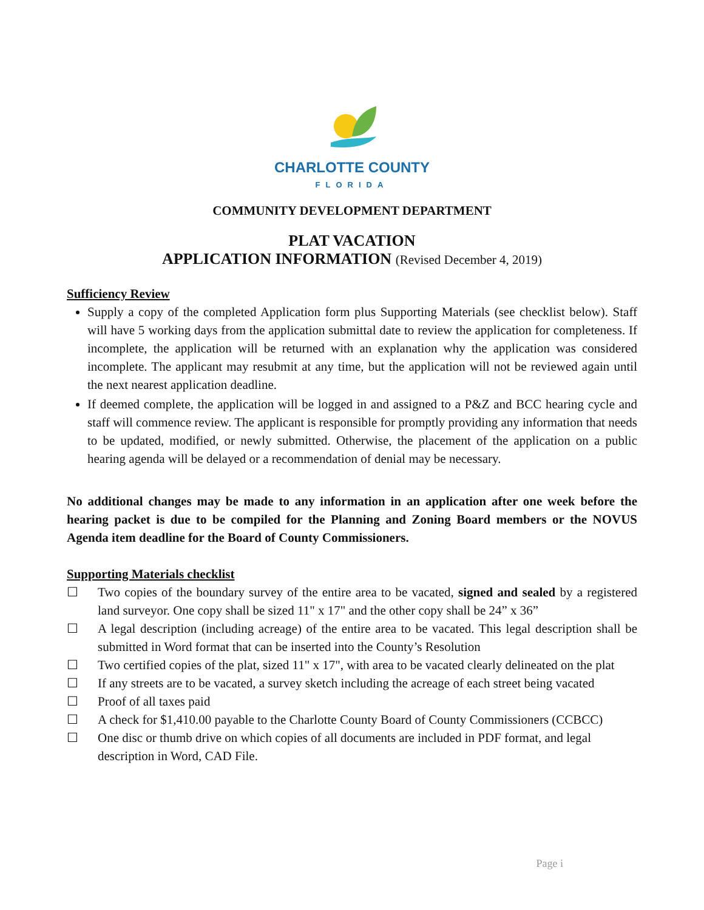CHARLOTTE COUNTY
FLORIDA
COMMUNITY DEVELOPMENT DEPARTMENT
PLAT VACATION
APPLICATION INFORMATION (Revised December 4, 2019)
Sufficiency Review
Supply a copy of the completed Application form plus Supporting Materials (see checklist below). Staff will have 5 working days from the application submittal date to review the application for completeness. If incomplete, the application will be returned with an explanation why the application was considered incomplete. The applicant may resubmit at any time, but the application will not be reviewed again until the next nearest application deadline.
If deemed complete, the application will be logged in and assigned to a P&Z and BCC hearing cycle and staff will commence review. The applicant is responsible for promptly providing any information that needs to be updated, modified, or newly submitted. Otherwise, the placement of the application on a public hearing agenda will be delayed or a recommendation of denial may be necessary.
No additional changes may be made to any information in an application after one week before the hearing packet is due to be compiled for the Planning and Zoning Board members or the NOVUS Agenda item deadline for the Board of County Commissioners.
Supporting Materials checklist
☐ Two copies of the boundary survey of the entire area to be vacated, signed and sealed by a registered land surveyor. One copy shall be sized 11" x 17" and the other copy shall be 24” x 36”
☐ A legal description (including acreage) of the entire area to be vacated. This legal description shall be submitted in Word format that can be inserted into the County’s Resolution
☐ Two certified copies of the plat, sized 11" x 17", with area to be vacated clearly delineated on the plat
☐ If any streets are to be vacated, a survey sketch including the acreage of each street being vacated
☐ Proof of all taxes paid
☐ A check for $1,410.00 payable to the Charlotte County Board of County Commissioners (CCBCC)
☐ One disc or thumb drive on which copies of all documents are included in PDF format, and legal description in Word, CAD File.
Page i